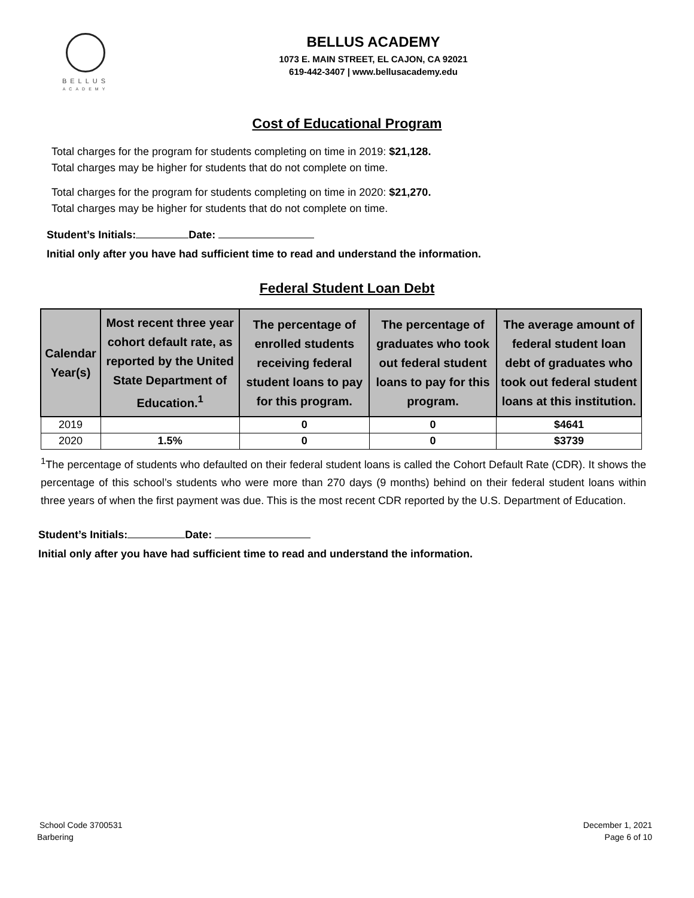BELLUS
ACADEMY
BELLUS ACADEMY
1073 E. MAIN STREET, EL CAJON, CA 92021
619-442-3407 | www.bellusacademy.edu
Cost of Educational Program
Total charges for the program for students completing on time in 2019: $21,128.
Total charges may be higher for students that do not complete on time.
Total charges for the program for students completing on time in 2020: $21,270.
Total charges may be higher for students that do not complete on time.
Student’s Initials: Date:
Initial only after you have had sufficient time to read and understand the information.
Federal Student Loan Debt
| Calendar Year(s) | Most recent three year cohort default rate, as reported by the United State Department of Education.<sup>1</sup> | The percentage of enrolled students receiving federal student loans to pay for this program. | The percentage of graduates who took out federal student loans to pay for this program. | The average amount of federal student loan debt of graduates who took out federal student loans at this institution. |
| --- | --- | --- | --- | --- |
| 2019 | | 0 | 0 | $4641 |
| 2020 | 1.5% | 0 | 0 | $3739 |
<sup>1</sup> The percentage of students who defaulted on their federal student loans is called the Cohort Default Rate (CDR). It shows the percentage of this school’s students who were more than 270 days (9 months) behind on their federal student loans within three years of when the first payment was due. This is the most recent CDR reported by the U.S. Department of Education.
Student’s Initials: Date:
Initial only after you have had sufficient time to read and understand the information.
School Code 3700531
Barbering
December 1, 2021
Page 6 of 10